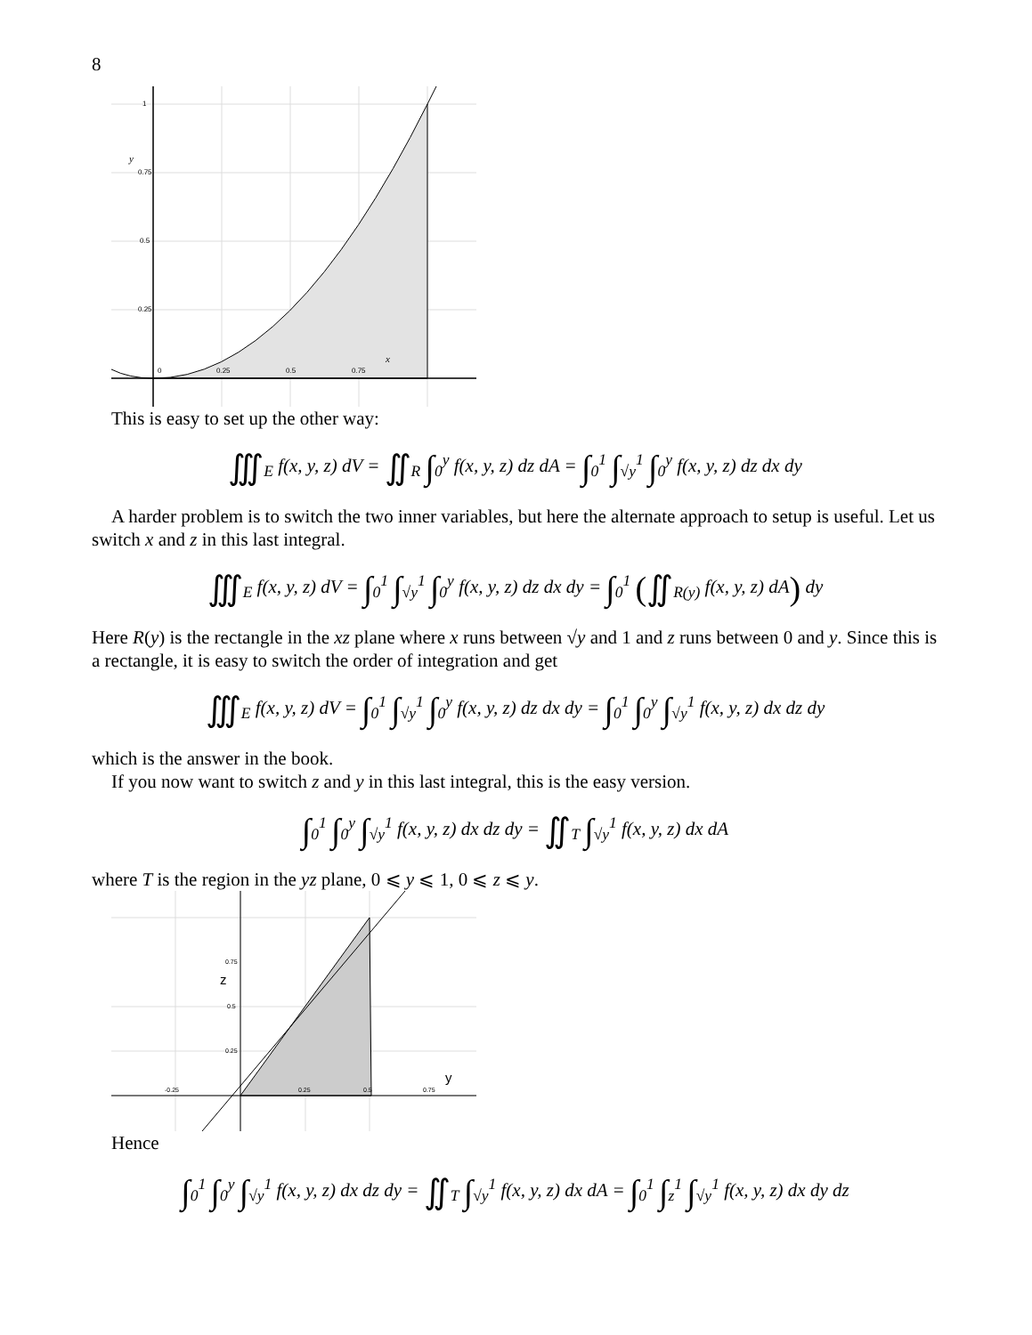8
0
0.25
0.5
0.75
0.75
0.5
0.25
1
y
x
This is easy to set up the other way:
∭<sub>E</sub> f(x, y, z) dV = ∬<sub>R</sub> ∫<sub>0</sub><sup>y</sup> f(x, y, z) dz dA = ∫<sub>0</sub><sup>1</sup> ∫<sub>√y</sub><sup>1</sup> ∫<sub>0</sub><sup>y</sup> f(x, y, z) dz dx dy
A harder problem is to switch the two inner variables, but here the alternate approach to setup is useful. Let us switch x and z in this last integral.
∭<sub>E</sub> f(x, y, z) dV = ∫<sub>0</sub><sup>1</sup> ∫<sub>√y</sub><sup>1</sup> ∫<sub>0</sub><sup>y</sup> f(x, y, z) dz dx dy = ∫<sub>0</sub><sup>1</sup> (∬<sub>R(y)</sub> f(x, y, z) dA) dy
Here R(y) is the rectangle in the xz plane where x runs between √y and 1 and z runs between 0 and y. Since this is a rectangle, it is easy to switch the order of integration and get
∭<sub>E</sub> f(x, y, z) dV = ∫<sub>0</sub><sup>1</sup> ∫<sub>√y</sub><sup>1</sup> ∫<sub>0</sub><sup>y</sup> f(x, y, z) dz dx dy = ∫<sub>0</sub><sup>1</sup> ∫<sub>0</sub><sup>y</sup> ∫<sub>√y</sub><sup>1</sup> f(x, y, z) dx dz dy
which is the answer in the book.
If you now want to switch z and y in this last integral, this is the easy version.
∫<sub>0</sub><sup>1</sup> ∫<sub>0</sub><sup>y</sup> ∫<sub>√y</sub><sup>1</sup> f(x, y, z) dx dz dy = ∬<sub>T</sub> ∫<sub>√y</sub><sup>1</sup> f(x, y, z) dx dA
where T is the region in the yz plane, 0 ⩽ y ⩽ 1, 0 ⩽ z ⩽ y.
-0.25
0.25
0.5
0.75
0.5
0.25
0.75
z
y
Hence
∫<sub>0</sub><sup>1</sup> ∫<sub>0</sub><sup>y</sup> ∫<sub>√y</sub><sup>1</sup> f(x, y, z) dx dz dy = ∬<sub>T</sub> ∫<sub>√y</sub><sup>1</sup> f(x, y, z) dx dA = ∫<sub>0</sub><sup>1</sup> ∫<sub>z</sub><sup>1</sup> ∫<sub>√y</sub><sup>1</sup> f(x, y, z) dx dy dz